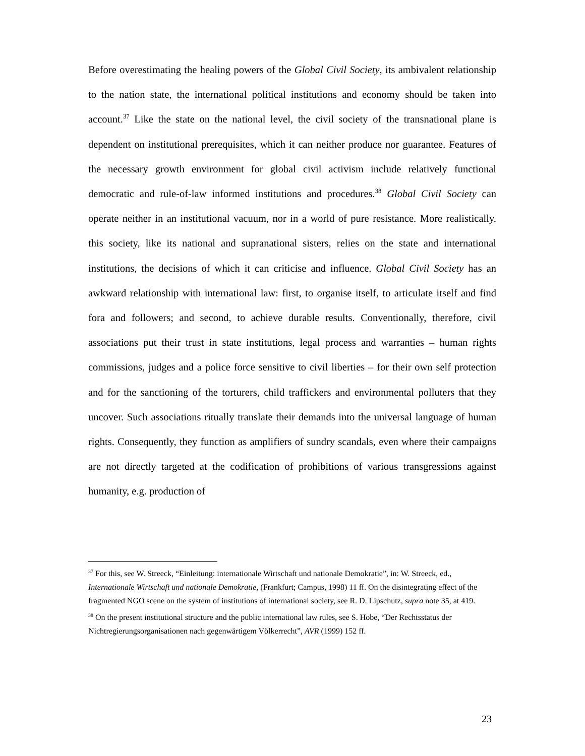Before overestimating the healing powers of the Global Civil Society, its ambivalent relationship to the nation state, the international political institutions and economy should be taken into account.<sup>37</sup> Like the state on the national level, the civil society of the transnational plane is dependent on institutional prerequisites, which it can neither produce nor guarantee. Features of the necessary growth environment for global civil activism include relatively functional democratic and rule-of-law informed institutions and procedures.<sup>38</sup> Global Civil Society can operate neither in an institutional vacuum, nor in a world of pure resistance. More realistically, this society, like its national and supranational sisters, relies on the state and international institutions, the decisions of which it can criticise and influence. Global Civil Society has an awkward relationship with international law: first, to organise itself, to articulate itself and find fora and followers; and second, to achieve durable results. Conventionally, therefore, civil associations put their trust in state institutions, legal process and warranties – human rights commissions, judges and a police force sensitive to civil liberties – for their own self protection and for the sanctioning of the torturers, child traffickers and environmental polluters that they uncover. Such associations ritually translate their demands into the universal language of human rights. Consequently, they function as amplifiers of sundry scandals, even where their campaigns are not directly targeted at the codification of prohibitions of various transgressions against humanity, e.g. production of
<sup>37</sup> For this, see W. Streeck, “Einleitung: internationale Wirtschaft und nationale Demokratie”, in: W. Streeck, ed., Internationale Wirtschaft und nationale Demokratie, (Frankfurt; Campus, 1998) 11 ff. On the disintegrating effect of the fragmented NGO scene on the system of institutions of international society, see R. D. Lipschutz, supra note 35, at 419.
<sup>38</sup> On the present institutional structure and the public international law rules, see S. Hobe, “Der Rechtsstatus der Nichtregierungsorganisationen nach gegenwärtigem Völkerrecht”, AVR (1999) 152 ff.
23